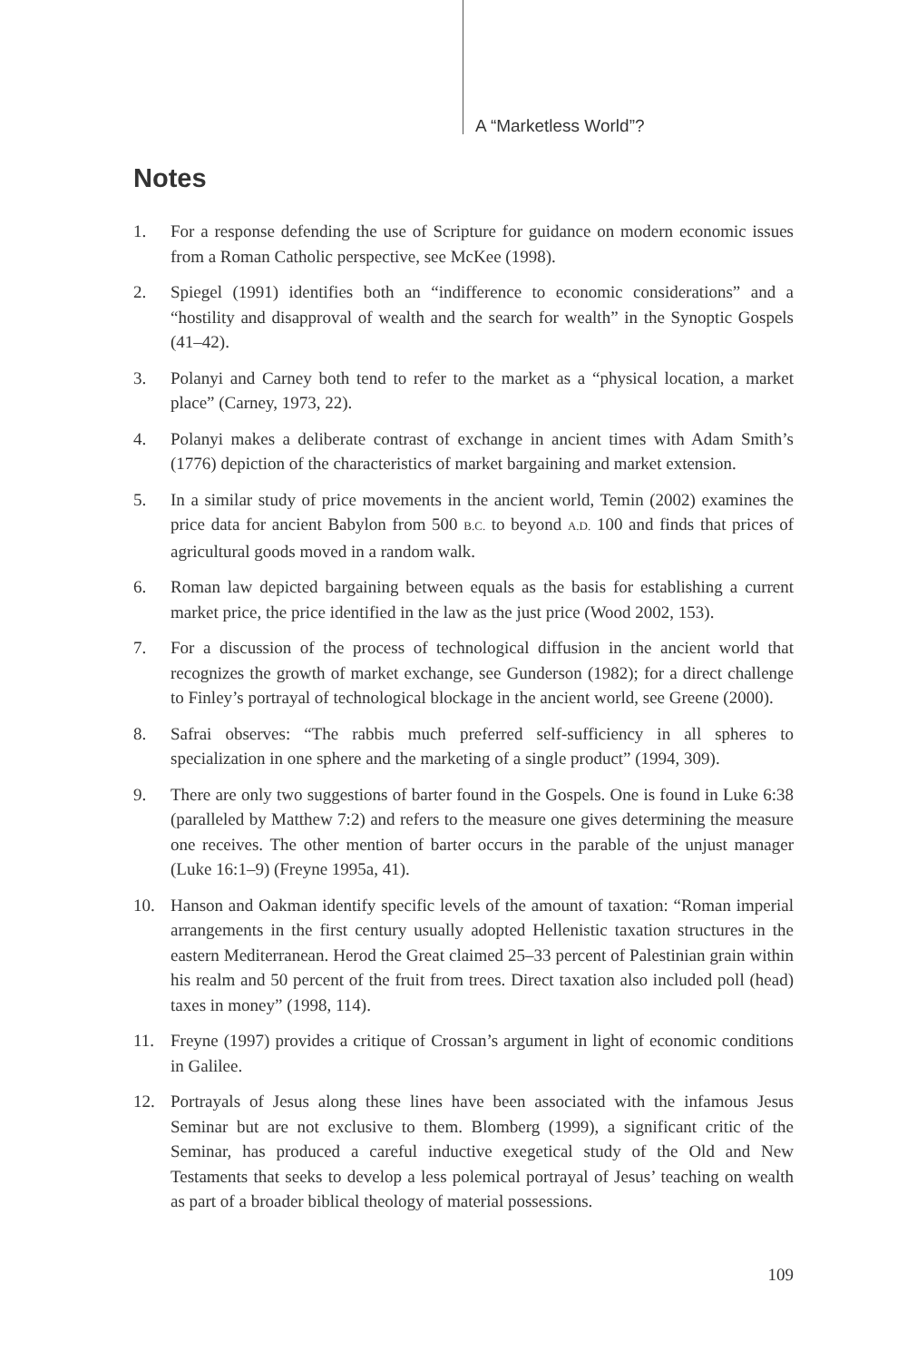A “Marketless World”?
Notes
1. For a response defending the use of Scripture for guidance on modern economic issues from a Roman Catholic perspective, see McKee (1998).
2. Spiegel (1991) identifies both an “indifference to economic considerations” and a “hostility and disapproval of wealth and the search for wealth” in the Synoptic Gospels (41–42).
3. Polanyi and Carney both tend to refer to the market as a “physical location, a market place” (Carney, 1973, 22).
4. Polanyi makes a deliberate contrast of exchange in ancient times with Adam Smith’s (1776) depiction of the characteristics of market bargaining and market extension.
5. In a similar study of price movements in the ancient world, Temin (2002) examines the price data for ancient Babylon from 500 B.C. to beyond A.D. 100 and finds that prices of agricultural goods moved in a random walk.
6. Roman law depicted bargaining between equals as the basis for establishing a current market price, the price identified in the law as the just price (Wood 2002, 153).
7. For a discussion of the process of technological diffusion in the ancient world that recognizes the growth of market exchange, see Gunderson (1982); for a direct challenge to Finley’s portrayal of technological blockage in the ancient world, see Greene (2000).
8. Safrai observes: “The rabbis much preferred self-sufficiency in all spheres to specialization in one sphere and the marketing of a single product” (1994, 309).
9. There are only two suggestions of barter found in the Gospels. One is found in Luke 6:38 (paralleled by Matthew 7:2) and refers to the measure one gives determining the measure one receives. The other mention of barter occurs in the parable of the unjust manager (Luke 16:1–9) (Freyne 1995a, 41).
10. Hanson and Oakman identify specific levels of the amount of taxation: “Roman imperial arrangements in the first century usually adopted Hellenistic taxation structures in the eastern Mediterranean. Herod the Great claimed 25–33 percent of Palestinian grain within his realm and 50 percent of the fruit from trees. Direct taxation also included poll (head) taxes in money” (1998, 114).
11. Freyne (1997) provides a critique of Crossan’s argument in light of economic conditions in Galilee.
12. Portrayals of Jesus along these lines have been associated with the infamous Jesus Seminar but are not exclusive to them. Blomberg (1999), a significant critic of the Seminar, has produced a careful inductive exegetical study of the Old and New Testaments that seeks to develop a less polemical portrayal of Jesus’ teaching on wealth as part of a broader biblical theology of material possessions.
109